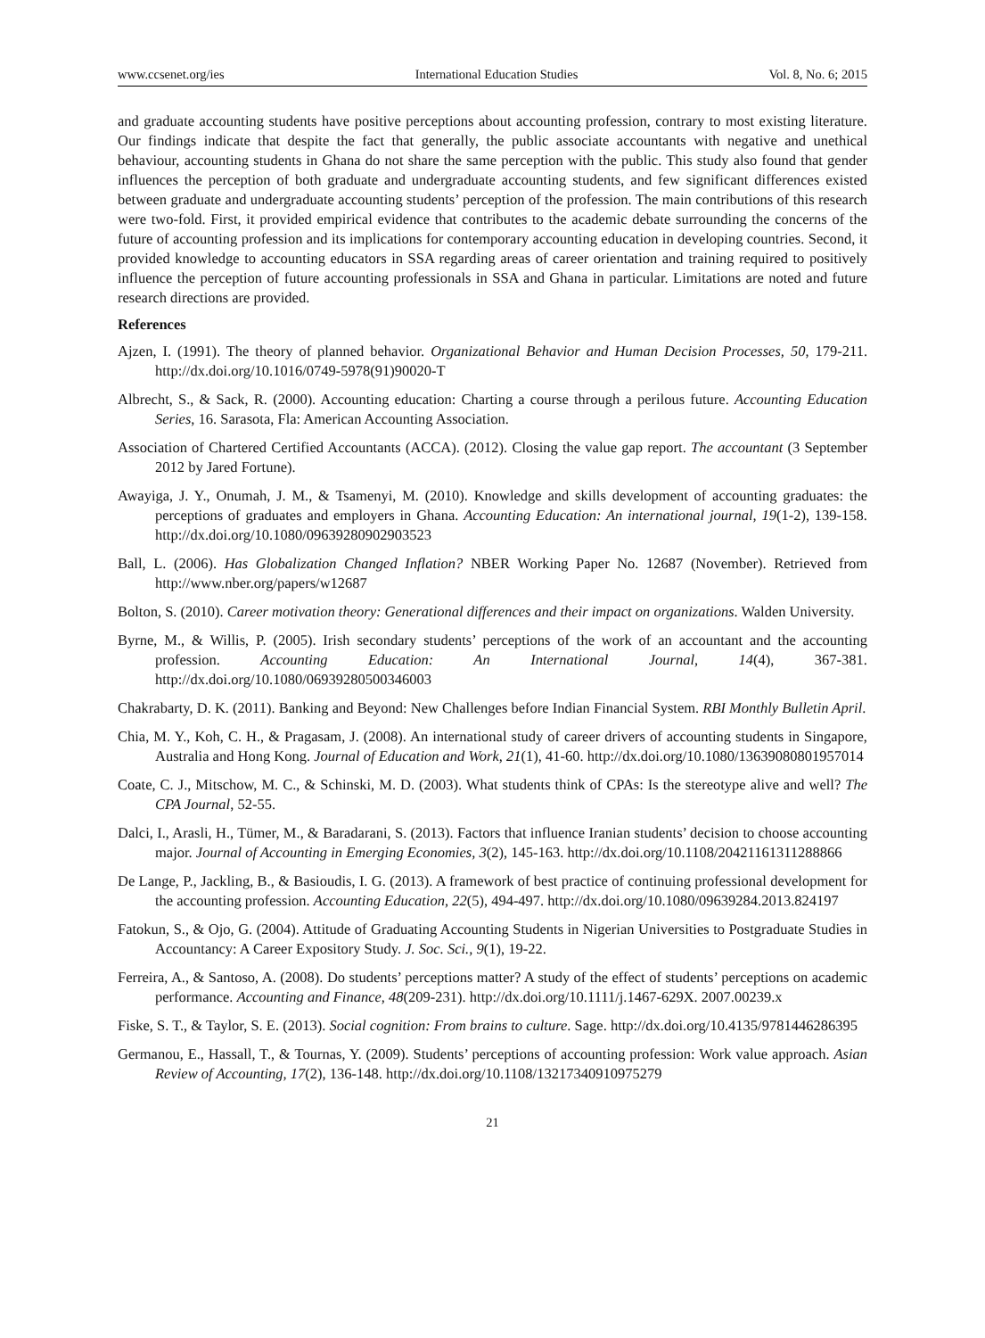www.ccsenet.org/ies International Education Studies Vol. 8, No. 6; 2015
and graduate accounting students have positive perceptions about accounting profession, contrary to most existing literature. Our findings indicate that despite the fact that generally, the public associate accountants with negative and unethical behaviour, accounting students in Ghana do not share the same perception with the public. This study also found that gender influences the perception of both graduate and undergraduate accounting students, and few significant differences existed between graduate and undergraduate accounting students’ perception of the profession. The main contributions of this research were two-fold. First, it provided empirical evidence that contributes to the academic debate surrounding the concerns of the future of accounting profession and its implications for contemporary accounting education in developing countries. Second, it provided knowledge to accounting educators in SSA regarding areas of career orientation and training required to positively influence the perception of future accounting professionals in SSA and Ghana in particular. Limitations are noted and future research directions are provided.
References
Ajzen, I. (1991). The theory of planned behavior. Organizational Behavior and Human Decision Processes, 50, 179-211. http://dx.doi.org/10.1016/0749-5978(91)90020-T
Albrecht, S., & Sack, R. (2000). Accounting education: Charting a course through a perilous future. Accounting Education Series, 16. Sarasota, Fla: American Accounting Association.
Association of Chartered Certified Accountants (ACCA). (2012). Closing the value gap report. The accountant (3 September 2012 by Jared Fortune).
Awayiga, J. Y., Onumah, J. M., & Tsamenyi, M. (2010). Knowledge and skills development of accounting graduates: the perceptions of graduates and employers in Ghana. Accounting Education: An international journal, 19(1-2), 139-158. http://dx.doi.org/10.1080/09639280902903523
Ball, L. (2006). Has Globalization Changed Inflation? NBER Working Paper No. 12687 (November). Retrieved from http://www.nber.org/papers/w12687
Bolton, S. (2010). Career motivation theory: Generational differences and their impact on organizations. Walden University.
Byrne, M., & Willis, P. (2005). Irish secondary students’ perceptions of the work of an accountant and the accounting profession. Accounting Education: An International Journal, 14(4), 367-381. http://dx.doi.org/10.1080/06939280500346003
Chakrabarty, D. K. (2011). Banking and Beyond: New Challenges before Indian Financial System. RBI Monthly Bulletin April.
Chia, M. Y., Koh, C. H., & Pragasam, J. (2008). An international study of career drivers of accounting students in Singapore, Australia and Hong Kong. Journal of Education and Work, 21(1), 41-60. http://dx.doi.org/10.1080/13639080801957014
Coate, C. J., Mitschow, M. C., & Schinski, M. D. (2003). What students think of CPAs: Is the stereotype alive and well? The CPA Journal, 52-55.
Dalci, I., Arasli, H., Tümer, M., & Baradarani, S. (2013). Factors that influence Iranian students’ decision to choose accounting major. Journal of Accounting in Emerging Economies, 3(2), 145-163. http://dx.doi.org/10.1108/20421161311288866
De Lange, P., Jackling, B., & Basioudis, I. G. (2013). A framework of best practice of continuing professional development for the accounting profession. Accounting Education, 22(5), 494-497. http://dx.doi.org/10.1080/09639284.2013.824197
Fatokun, S., & Ojo, G. (2004). Attitude of Graduating Accounting Students in Nigerian Universities to Postgraduate Studies in Accountancy: A Career Expository Study. J. Soc. Sci., 9(1), 19-22.
Ferreira, A., & Santoso, A. (2008). Do students’ perceptions matter? A study of the effect of students’ perceptions on academic performance. Accounting and Finance, 48(209-231). http://dx.doi.org/10.1111/j.1467-629X. 2007.00239.x
Fiske, S. T., & Taylor, S. E. (2013). Social cognition: From brains to culture. Sage. http://dx.doi.org/10.4135/9781446286395
Germanou, E., Hassall, T., & Tournas, Y. (2009). Students’ perceptions of accounting profession: Work value approach. Asian Review of Accounting, 17(2), 136-148. http://dx.doi.org/10.1108/13217340910975279
21